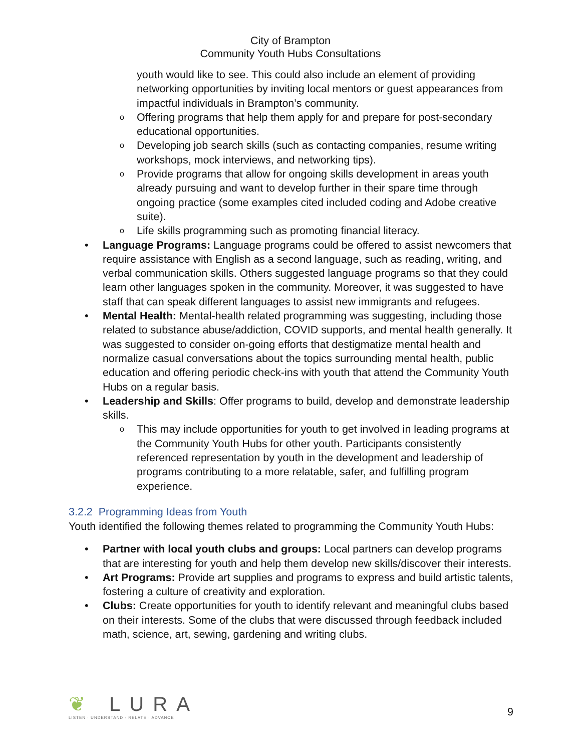City of Brampton
Community Youth Hubs Consultations
youth would like to see. This could also include an element of providing networking opportunities by inviting local mentors or guest appearances from impactful individuals in Brampton’s community.
o Offering programs that help them apply for and prepare for post-secondary educational opportunities.
o Developing job search skills (such as contacting companies, resume writing workshops, mock interviews, and networking tips).
o Provide programs that allow for ongoing skills development in areas youth already pursuing and want to develop further in their spare time through ongoing practice (some examples cited included coding and Adobe creative suite).
o Life skills programming such as promoting financial literacy.
• Language Programs: Language programs could be offered to assist newcomers that require assistance with English as a second language, such as reading, writing, and verbal communication skills. Others suggested language programs so that they could learn other languages spoken in the community. Moreover, it was suggested to have staff that can speak different languages to assist new immigrants and refugees.
• Mental Health: Mental-health related programming was suggesting, including those related to substance abuse/addiction, COVID supports, and mental health generally. It was suggested to consider on-going efforts that destigmatize mental health and normalize casual conversations about the topics surrounding mental health, public education and offering periodic check-ins with youth that attend the Community Youth Hubs on a regular basis.
• Leadership and Skills: Offer programs to build, develop and demonstrate leadership skills.
o This may include opportunities for youth to get involved in leading programs at the Community Youth Hubs for other youth. Participants consistently referenced representation by youth in the development and leadership of programs contributing to a more relatable, safer, and fulfilling program experience.
3.2.2 Programming Ideas from Youth
Youth identified the following themes related to programming the Community Youth Hubs:
• Partner with local youth clubs and groups: Local partners can develop programs that are interesting for youth and help them develop new skills/discover their interests.
• Art Programs: Provide art supplies and programs to express and build artistic talents, fostering a culture of creativity and exploration.
• Clubs: Create opportunities for youth to identify relevant and meaningful clubs based on their interests. Some of the clubs that were discussed through feedback included math, science, art, sewing, gardening and writing clubs.
❦ LURA
LISTEN · UNDERSTAND · RELATE · ADVANCE
9